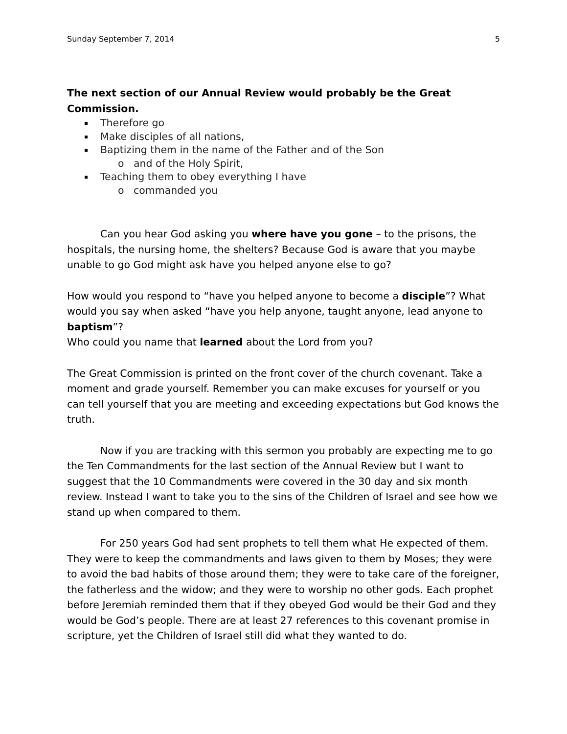Sunday September 7, 2014 5
The next section of our Annual Review would probably be the Great Commission.
Therefore go
Make disciples of all nations,
Baptizing them in the name of the Father and of the Son
o and of the Holy Spirit,
Teaching them to obey everything I have
o commanded you
Can you hear God asking you where have you gone – to the prisons, the hospitals, the nursing home, the shelters? Because God is aware that you maybe unable to go God might ask have you helped anyone else to go?
How would you respond to “have you helped anyone to become a disciple”? What would you say when asked “have you help anyone, taught anyone, lead anyone to baptism”?
Who could you name that learned about the Lord from you?
The Great Commission is printed on the front cover of the church covenant. Take a moment and grade yourself. Remember you can make excuses for yourself or you can tell yourself that you are meeting and exceeding expectations but God knows the truth.
Now if you are tracking with this sermon you probably are expecting me to go the Ten Commandments for the last section of the Annual Review but I want to suggest that the 10 Commandments were covered in the 30 day and six month review. Instead I want to take you to the sins of the Children of Israel and see how we stand up when compared to them.
For 250 years God had sent prophets to tell them what He expected of them. They were to keep the commandments and laws given to them by Moses; they were to avoid the bad habits of those around them; they were to take care of the foreigner, the fatherless and the widow; and they were to worship no other gods. Each prophet before Jeremiah reminded them that if they obeyed God would be their God and they would be God’s people. There are at least 27 references to this covenant promise in scripture, yet the Children of Israel still did what they wanted to do.